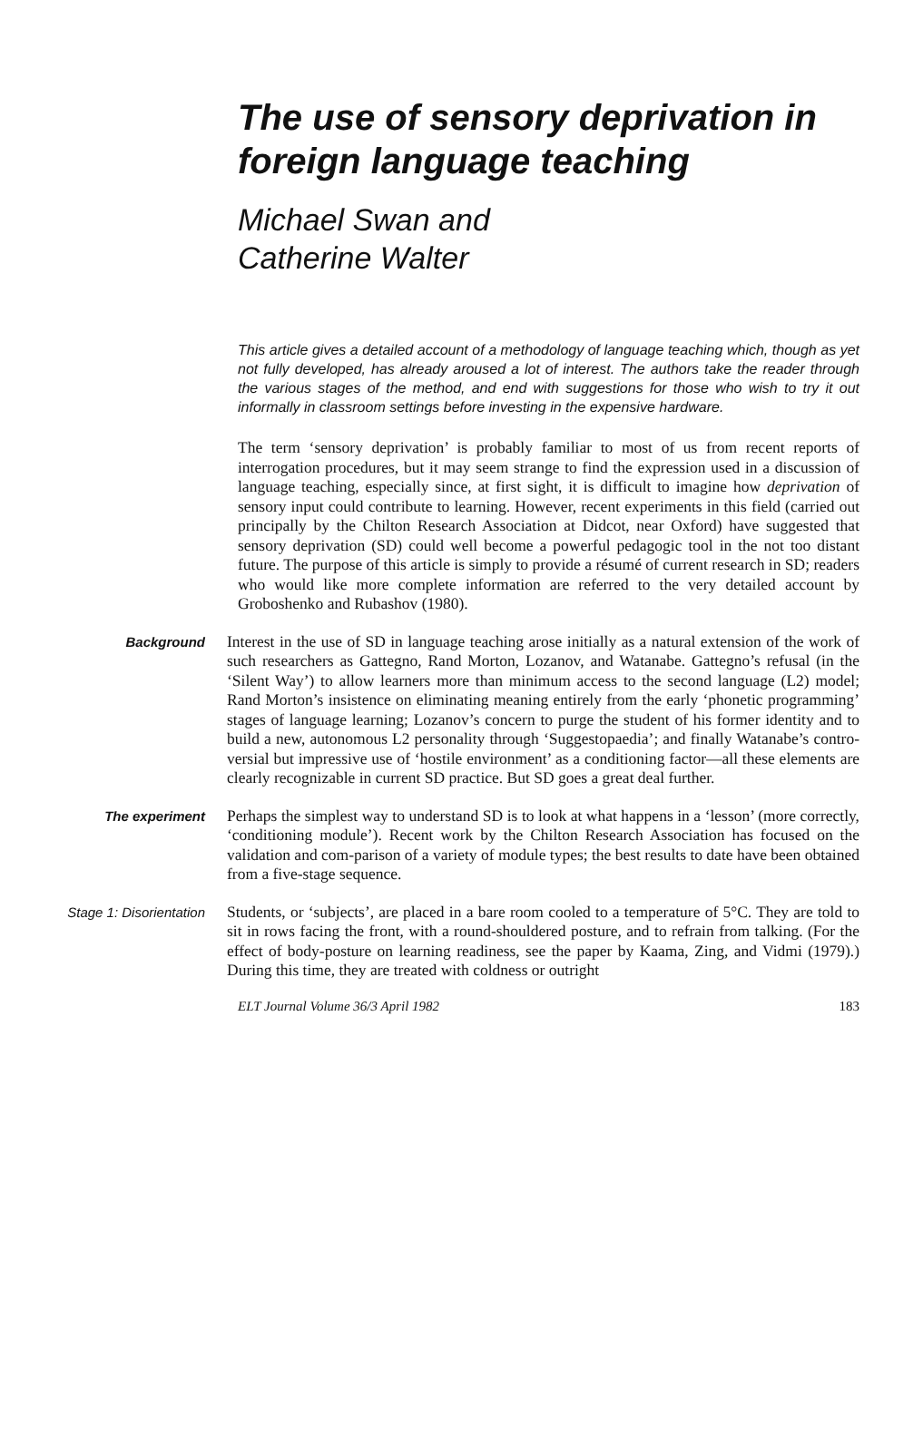The use of sensory deprivation in foreign language teaching
Michael Swan and
Catherine Walter
This article gives a detailed account of a methodology of language teaching which, though as yet not fully developed, has already aroused a lot of interest. The authors take the reader through the various stages of the method, and end with suggestions for those who wish to try it out informally in classroom settings before investing in the expensive hardware.
The term ‘sensory deprivation’ is probably familiar to most of us from recent reports of interrogation procedures, but it may seem strange to find the expression used in a discussion of language teaching, especially since, at first sight, it is difficult to imagine how deprivation of sensory input could contribute to learning. However, recent experiments in this field (carried out principally by the Chilton Research Association at Didcot, near Oxford) have suggested that sensory deprivation (SD) could well become a powerful pedagogic tool in the not too distant future. The purpose of this article is simply to provide a résumé of current research in SD; readers who would like more complete information are referred to the very detailed account by Groboshenko and Rubashov (1980).
Background
Interest in the use of SD in language teaching arose initially as a natural extension of the work of such researchers as Gattegno, Rand Morton, Lozanov, and Watanabe. Gattegno’s refusal (in the ‘Silent Way’) to allow learners more than minimum access to the second language (L2) model; Rand Morton’s insistence on eliminating meaning entirely from the early ‘phonetic programming’ stages of language learning; Lozanov’s concern to purge the student of his former identity and to build a new, autonomous L2 personality through ‘Suggestopaedia’; and finally Watanabe’s contro-versial but impressive use of ‘hostile environment’ as a conditioning factor—all these elements are clearly recognizable in current SD practice. But SD goes a great deal further.
The experiment
Perhaps the simplest way to understand SD is to look at what happens in a ‘lesson’ (more correctly, ‘conditioning module’). Recent work by the Chilton Research Association has focused on the validation and com-parison of a variety of module types; the best results to date have been obtained from a five-stage sequence.
Stage 1: Disorientation
Students, or ‘subjects’, are placed in a bare room cooled to a temperature of 5°C. They are told to sit in rows facing the front, with a round-shouldered posture, and to refrain from talking. (For the effect of body-posture on learning readiness, see the paper by Kaama, Zing, and Vidmi (1979).) During this time, they are treated with coldness or outright
ELT Journal Volume 36/3 April 1982 183